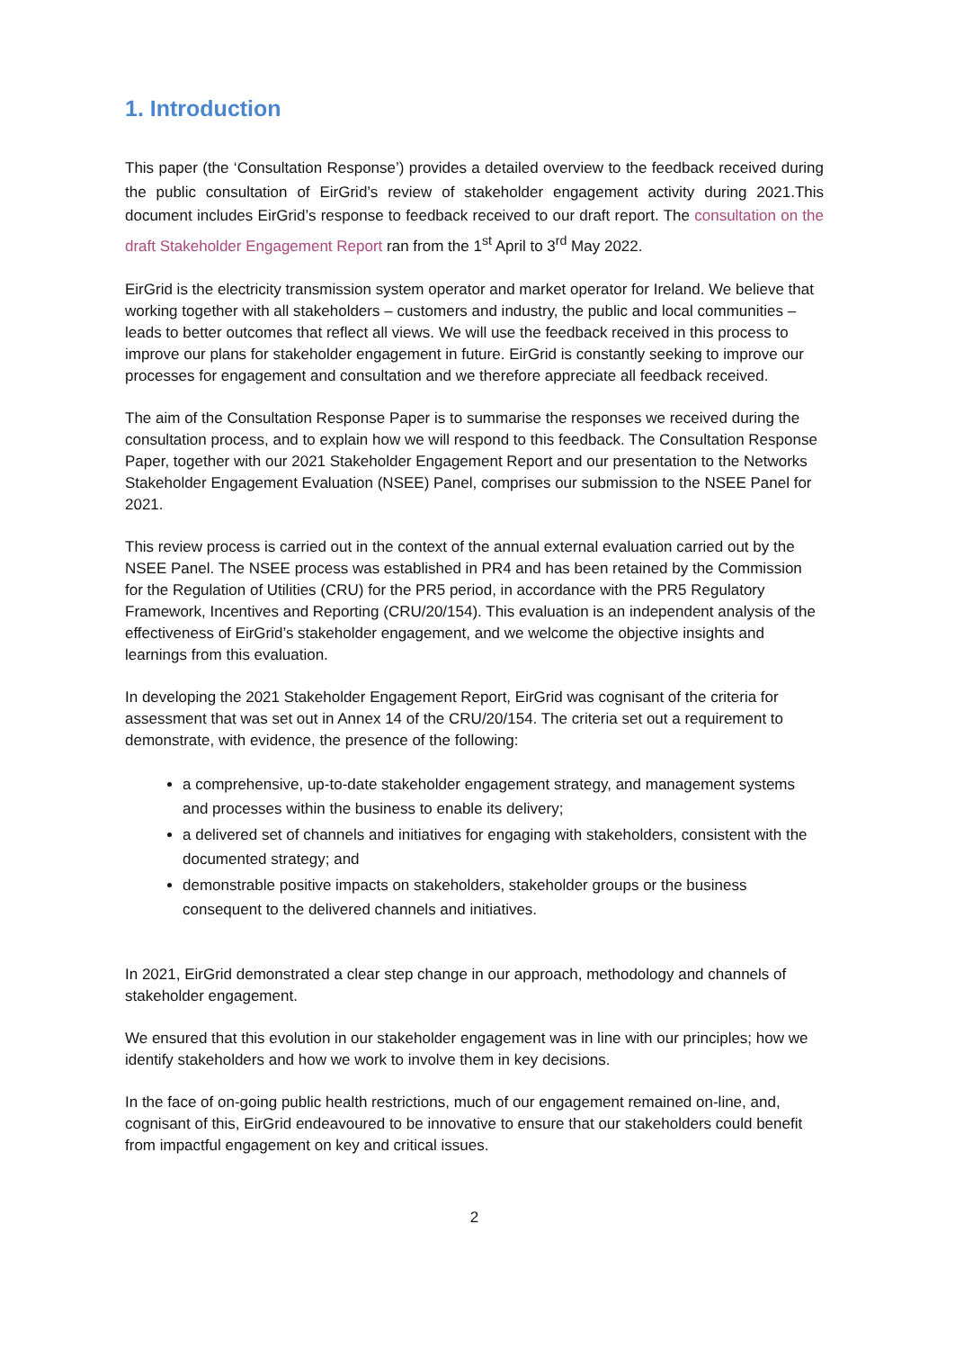1. Introduction
This paper (the ‘Consultation Response’) provides a detailed overview to the feedback received during the public consultation of EirGrid’s review of stakeholder engagement activity during 2021.This document includes EirGrid’s response to feedback received to our draft report. The consultation on the draft Stakeholder Engagement Report ran from the 1<sup>st</sup> April to 3<sup>rd</sup> May 2022.
EirGrid is the electricity transmission system operator and market operator for Ireland. We believe that working together with all stakeholders – customers and industry, the public and local communities – leads to better outcomes that reflect all views. We will use the feedback received in this process to improve our plans for stakeholder engagement in future. EirGrid is constantly seeking to improve our processes for engagement and consultation and we therefore appreciate all feedback received.
The aim of the Consultation Response Paper is to summarise the responses we received during the consultation process, and to explain how we will respond to this feedback. The Consultation Response Paper, together with our 2021 Stakeholder Engagement Report and our presentation to the Networks Stakeholder Engagement Evaluation (NSEE) Panel, comprises our submission to the NSEE Panel for 2021.
This review process is carried out in the context of the annual external evaluation carried out by the NSEE Panel. The NSEE process was established in PR4 and has been retained by the Commission for the Regulation of Utilities (CRU) for the PR5 period, in accordance with the PR5 Regulatory Framework, Incentives and Reporting (CRU/20/154). This evaluation is an independent analysis of the effectiveness of EirGrid’s stakeholder engagement, and we welcome the objective insights and learnings from this evaluation.
In developing the 2021 Stakeholder Engagement Report, EirGrid was cognisant of the criteria for assessment that was set out in Annex 14 of the CRU/20/154. The criteria set out a requirement to demonstrate, with evidence, the presence of the following:
a comprehensive, up-to-date stakeholder engagement strategy, and management systems and processes within the business to enable its delivery;
a delivered set of channels and initiatives for engaging with stakeholders, consistent with the documented strategy; and
demonstrable positive impacts on stakeholders, stakeholder groups or the business consequent to the delivered channels and initiatives.
In 2021, EirGrid demonstrated a clear step change in our approach, methodology and channels of stakeholder engagement.
We ensured that this evolution in our stakeholder engagement was in line with our principles; how we identify stakeholders and how we work to involve them in key decisions.
In the face of on-going public health restrictions, much of our engagement remained on-line, and, cognisant of this, EirGrid endeavoured to be innovative to ensure that our stakeholders could benefit from impactful engagement on key and critical issues.
2